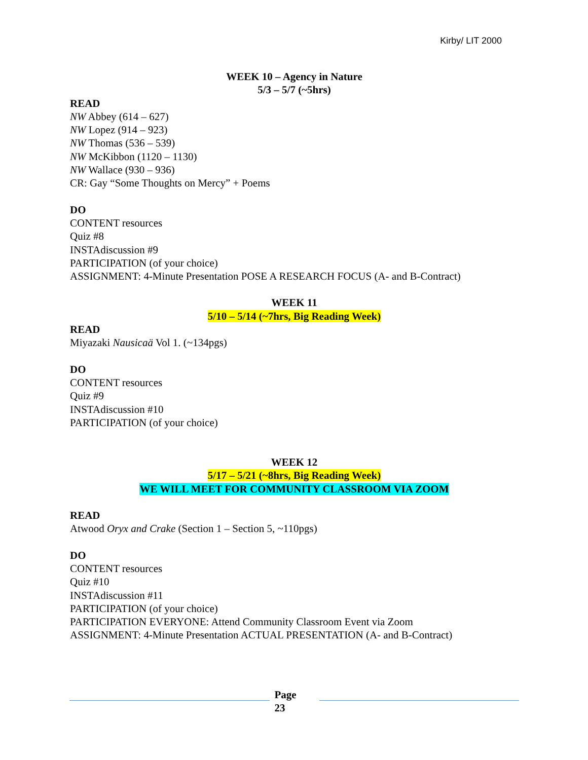Kirby/ LIT 2000
WEEK 10 – Agency in Nature
5/3 – 5/7 (~5hrs)
READ
NW Abbey (614 – 627)
NW Lopez (914 – 923)
NW Thomas (536 – 539)
NW McKibbon (1120 – 1130)
NW Wallace (930 – 936)
CR: Gay “Some Thoughts on Mercy” + Poems
DO
CONTENT resources
Quiz #8
INSTAdiscussion #9
PARTICIPATION (of your choice)
ASSIGNMENT: 4-Minute Presentation POSE A RESEARCH FOCUS (A- and B-Contract)
WEEK 11
5/10 – 5/14 (~7hrs, Big Reading Week)
READ
Miyazaki Nausicaä Vol 1. (~134pgs)
DO
CONTENT resources
Quiz #9
INSTAdiscussion #10
PARTICIPATION (of your choice)
WEEK 12
5/17 – 5/21 (~8hrs, Big Reading Week)
WE WILL MEET FOR COMMUNITY CLASSROOM VIA ZOOM
READ
Atwood Oryx and Crake (Section 1 – Section 5, ~110pgs)
DO
CONTENT resources
Quiz #10
INSTAdiscussion #11
PARTICIPATION (of your choice)
PARTICIPATION EVERYONE: Attend Community Classroom Event via Zoom
ASSIGNMENT: 4-Minute Presentation ACTUAL PRESENTATION (A- and B-Contract)
Page
23